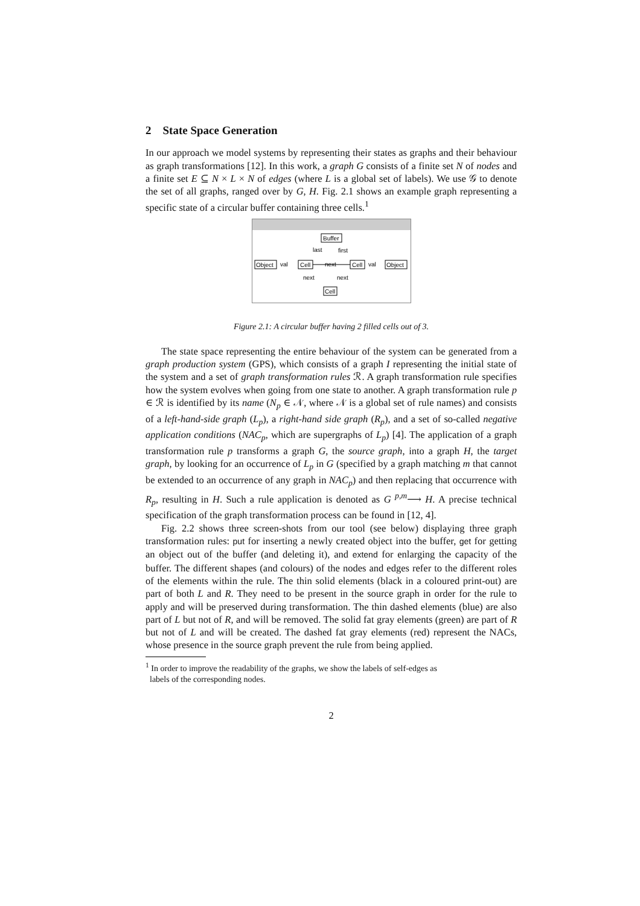2 State Space Generation
In our approach we model systems by representing their states as graphs and their behaviour as graph transformations [12]. In this work, a graph G consists of a finite set N of nodes and a finite set E ⊆ N × L × N of edges (where L is a global set of labels). We use 𝒢 to denote the set of all graphs, ranged over by G, H. Fig. 2.1 shows an example graph representing a specific state of a circular buffer containing three cells.<sup>1</sup>
Buffer
last
first
Object
val
Cell
next
Cell
val
Object
next
next
Cell
Figure 2.1: A circular buffer having 2 filled cells out of 3.
The state space representing the entire behaviour of the system can be generated from a graph production system (GPS), which consists of a graph I representing the initial state of the system and a set of graph transformation rules ℛ. A graph transformation rule specifies how the system evolves when going from one state to another. A graph transformation rule p ∈ ℛ is identified by its name (N<sub>p</sub> ∈ 𝒩, where 𝒩 is a global set of rule names) and consists of a left-hand-side graph (L<sub>p</sub>), a right-hand side graph (R<sub>p</sub>), and a set of so-called negative application conditions (NAC<sub>p</sub>, which are supergraphs of L<sub>p</sub>) [4]. The application of a graph transformation rule p transforms a graph G, the source graph, into a graph H, the target graph, by looking for an occurrence of L<sub>p</sub> in G (specified by a graph matching m that cannot be extended to an occurrence of any graph in NAC<sub>p</sub>) and then replacing that occurrence with R<sub>p</sub>, resulting in H. Such a rule application is denoted as G <sup>p,m</sup>⟶ H. A precise technical specification of the graph transformation process can be found in [12, 4].
Fig. 2.2 shows three screen-shots from our tool (see below) displaying three graph transformation rules: put for inserting a newly created object into the buffer, get for getting an object out of the buffer (and deleting it), and extend for enlarging the capacity of the buffer. The different shapes (and colours) of the nodes and edges refer to the different roles of the elements within the rule. The thin solid elements (black in a coloured print-out) are part of both L and R. They need to be present in the source graph in order for the rule to apply and will be preserved during transformation. The thin dashed elements (blue) are also part of L but not of R, and will be removed. The solid fat gray elements (green) are part of R but not of L and will be created. The dashed fat gray elements (red) represent the NACs, whose presence in the source graph prevent the rule from being applied.
<sup>1</sup> In order to improve the readability of the graphs, we show the labels of self-edges as
labels of the corresponding nodes.
2